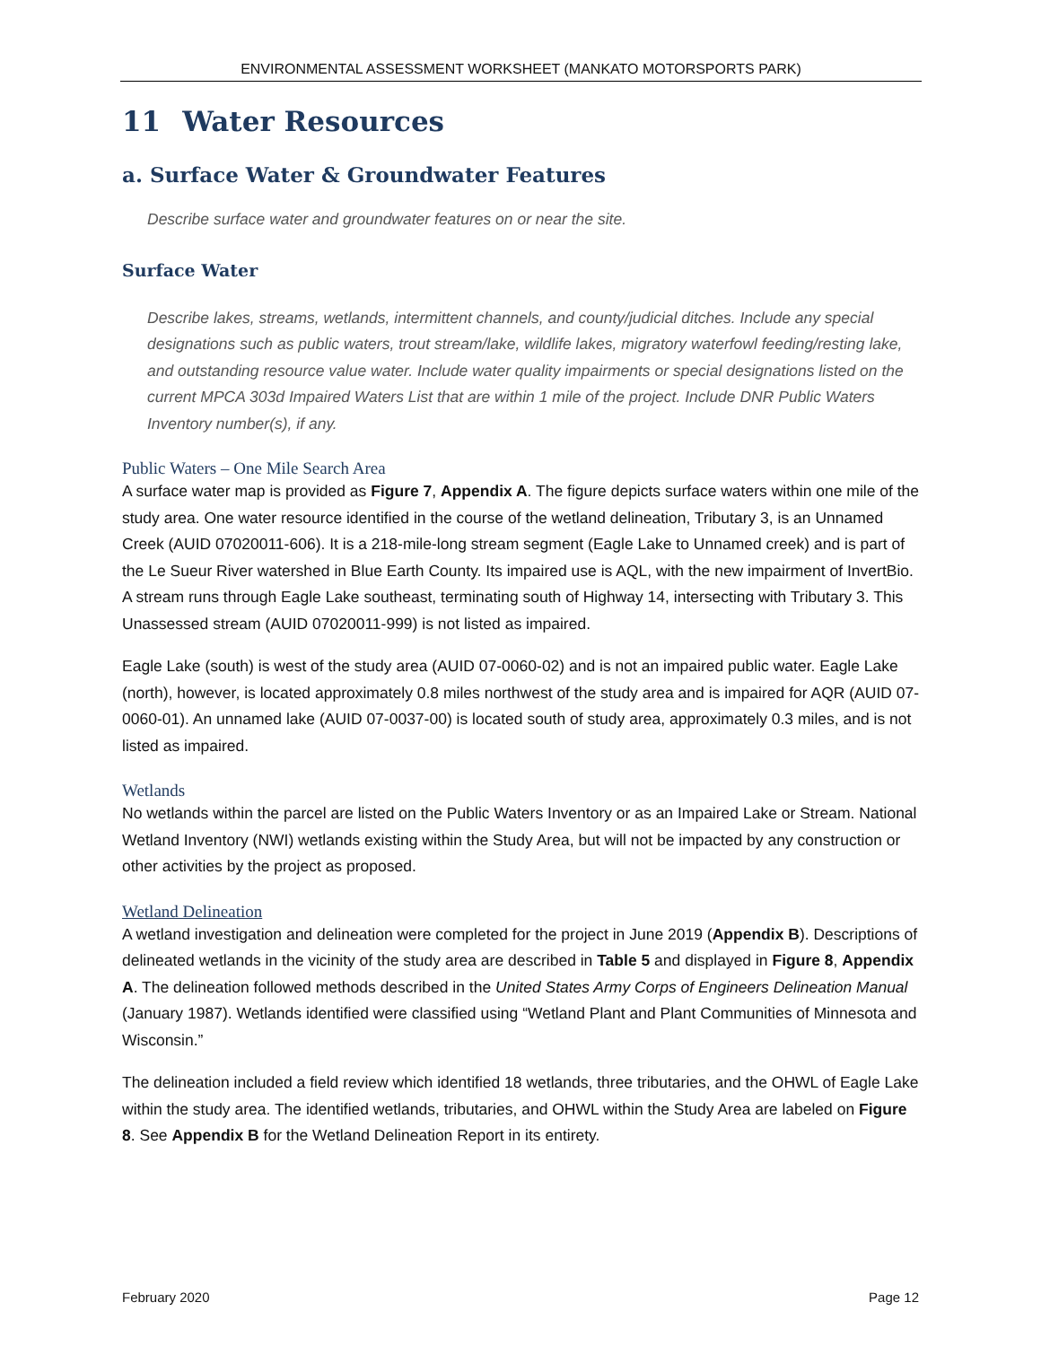ENVIRONMENTAL ASSESSMENT WORKSHEET (MANKATO MOTORSPORTS PARK)
11 Water Resources
a. Surface Water & Groundwater Features
Describe surface water and groundwater features on or near the site.
Surface Water
Describe lakes, streams, wetlands, intermittent channels, and county/judicial ditches. Include any special designations such as public waters, trout stream/lake, wildlife lakes, migratory waterfowl feeding/resting lake, and outstanding resource value water. Include water quality impairments or special designations listed on the current MPCA 303d Impaired Waters List that are within 1 mile of the project. Include DNR Public Waters Inventory number(s), if any.
Public Waters – One Mile Search Area
A surface water map is provided as Figure 7, Appendix A. The figure depicts surface waters within one mile of the study area. One water resource identified in the course of the wetland delineation, Tributary 3, is an Unnamed Creek (AUID 07020011-606). It is a 218-mile-long stream segment (Eagle Lake to Unnamed creek) and is part of the Le Sueur River watershed in Blue Earth County. Its impaired use is AQL, with the new impairment of InvertBio. A stream runs through Eagle Lake southeast, terminating south of Highway 14, intersecting with Tributary 3. This Unassessed stream (AUID 07020011-999) is not listed as impaired.
Eagle Lake (south) is west of the study area (AUID 07-0060-02) and is not an impaired public water. Eagle Lake (north), however, is located approximately 0.8 miles northwest of the study area and is impaired for AQR (AUID 07-0060-01). An unnamed lake (AUID 07-0037-00) is located south of study area, approximately 0.3 miles, and is not listed as impaired.
Wetlands
No wetlands within the parcel are listed on the Public Waters Inventory or as an Impaired Lake or Stream. National Wetland Inventory (NWI) wetlands existing within the Study Area, but will not be impacted by any construction or other activities by the project as proposed.
Wetland Delineation
A wetland investigation and delineation were completed for the project in June 2019 (Appendix B). Descriptions of delineated wetlands in the vicinity of the study area are described in Table 5 and displayed in Figure 8, Appendix A. The delineation followed methods described in the United States Army Corps of Engineers Delineation Manual (January 1987). Wetlands identified were classified using “Wetland Plant and Plant Communities of Minnesota and Wisconsin.”
The delineation included a field review which identified 18 wetlands, three tributaries, and the OHWL of Eagle Lake within the study area. The identified wetlands, tributaries, and OHWL within the Study Area are labeled on Figure 8. See Appendix B for the Wetland Delineation Report in its entirety.
February 2020 Page 12